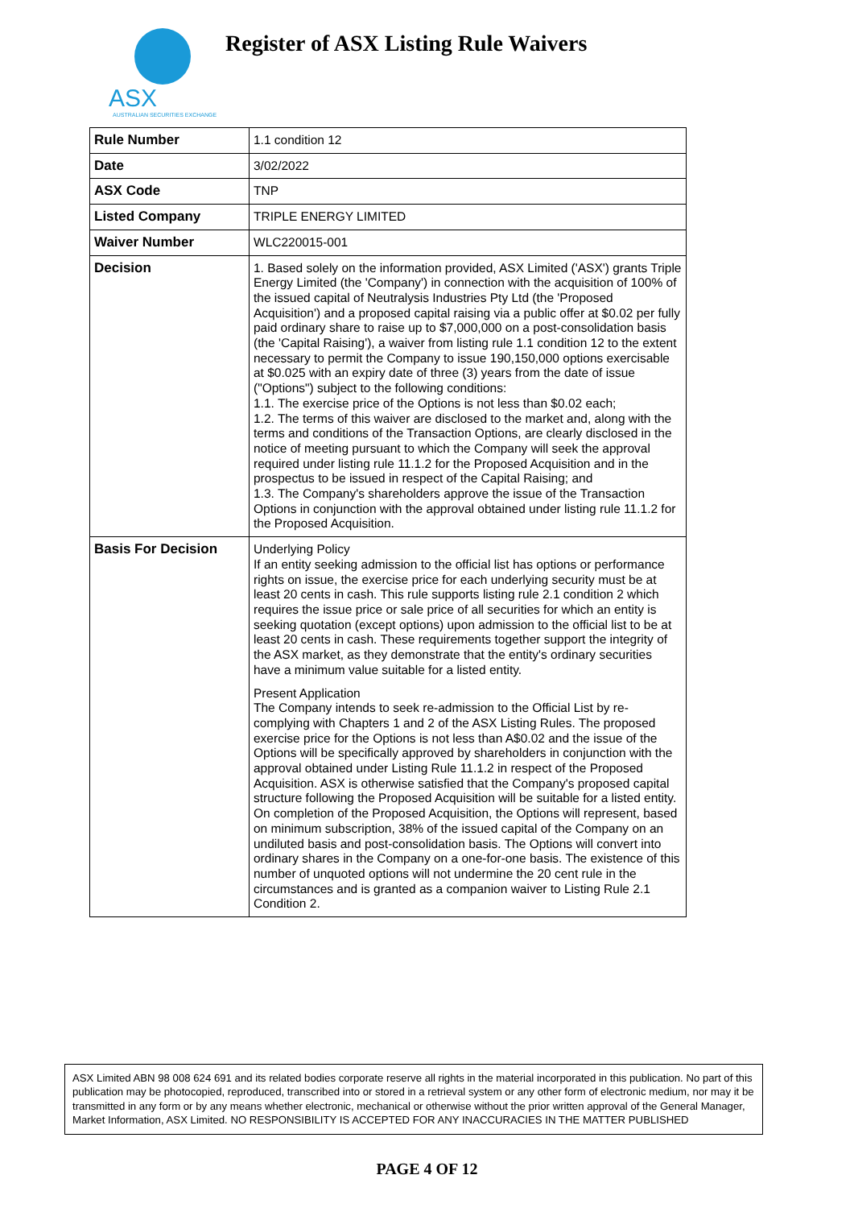ASX
AUSTRALIAN SECURITIES EXCHANGE
Register of ASX Listing Rule Waivers
| Rule Number | 1.1 condition 12 |
| Date | 3/02/2022 |
| ASX Code | TNP |
| Listed Company | TRIPLE ENERGY LIMITED |
| Waiver Number | WLC220015-001 |
| Decision | 1. Based solely on the information provided, ASX Limited ('ASX') grants Triple Energy Limited (the 'Company') in connection with the acquisition of 100% of the issued capital of Neutralysis Industries Pty Ltd (the 'Proposed Acquisition') and a proposed capital raising via a public offer at $0.02 per fully paid ordinary share to raise up to $7,000,000 on a post-consolidation basis (the 'Capital Raising'), a waiver from listing rule 1.1 condition 12 to the extent necessary to permit the Company to issue 190,150,000 options exercisable at $0.025 with an expiry date of three (3) years from the date of issue ("Options") subject to the following conditions: 1.1. The exercise price of the Options is not less than $0.02 each; 1.2. The terms of this waiver are disclosed to the market and, along with the terms and conditions of the Transaction Options, are clearly disclosed in the notice of meeting pursuant to which the Company will seek the approval required under listing rule 11.1.2 for the Proposed Acquisition and in the prospectus to be issued in respect of the Capital Raising; and 1.3. The Company's shareholders approve the issue of the Transaction Options in conjunction with the approval obtained under listing rule 11.1.2 for the Proposed Acquisition. |
| Basis For Decision | Underlying Policy If an entity seeking admission to the official list has options or performance rights on issue, the exercise price for each underlying security must be at least 20 cents in cash. This rule supports listing rule 2.1 condition 2 which requires the issue price or sale price of all securities for which an entity is seeking quotation (except options) upon admission to the official list to be at least 20 cents in cash. These requirements together support the integrity of the ASX market, as they demonstrate that the entity's ordinary securities have a minimum value suitable for a listed entity. Present Application The Company intends to seek re-admission to the Official List by re-complying with Chapters 1 and 2 of the ASX Listing Rules. The proposed exercise price for the Options is not less than A$0.02 and the issue of the Options will be specifically approved by shareholders in conjunction with the approval obtained under Listing Rule 11.1.2 in respect of the Proposed Acquisition. ASX is otherwise satisfied that the Company's proposed capital structure following the Proposed Acquisition will be suitable for a listed entity. On completion of the Proposed Acquisition, the Options will represent, based on minimum subscription, 38% of the issued capital of the Company on an undiluted basis and post-consolidation basis. The Options will convert into ordinary shares in the Company on a one-for-one basis. The existence of this number of unquoted options will not undermine the 20 cent rule in the circumstances and is granted as a companion waiver to Listing Rule 2.1 Condition 2. |
ASX Limited ABN 98 008 624 691 and its related bodies corporate reserve all rights in the material incorporated in this publication. No part of this publication may be photocopied, reproduced, transcribed into or stored in a retrieval system or any other form of electronic medium, nor may it be transmitted in any form or by any means whether electronic, mechanical or otherwise without the prior written approval of the General Manager, Market Information, ASX Limited. NO RESPONSIBILITY IS ACCEPTED FOR ANY INACCURACIES IN THE MATTER PUBLISHED
PAGE 4 OF 12